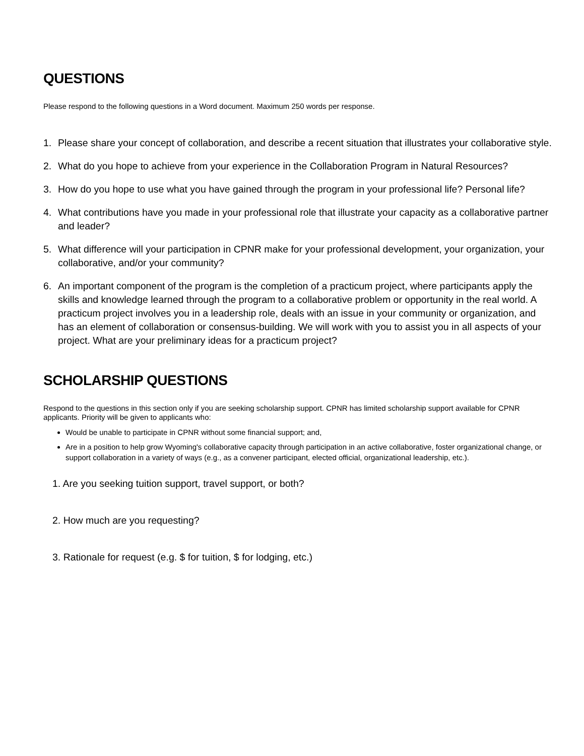QUESTIONS
Please respond to the following questions in a Word document. Maximum 250 words per response.
1. Please share your concept of collaboration, and describe a recent situation that illustrates your collaborative style.
2. What do you hope to achieve from your experience in the Collaboration Program in Natural Resources?
3. How do you hope to use what you have gained through the program in your professional life? Personal life?
4. What contributions have you made in your professional role that illustrate your capacity as a collaborative partner and leader?
5. What difference will your participation in CPNR make for your professional development, your organization, your collaborative, and/or your community?
6. An important component of the program is the completion of a practicum project, where participants apply the skills and knowledge learned through the program to a collaborative problem or opportunity in the real world. A practicum project involves you in a leadership role, deals with an issue in your community or organization, and has an element of collaboration or consensus-building. We will work with you to assist you in all aspects of your project. What are your preliminary ideas for a practicum project?
SCHOLARSHIP QUESTIONS
Respond to the questions in this section only if you are seeking scholarship support. CPNR has limited scholarship support available for CPNR applicants. Priority will be given to applicants who:
Would be unable to participate in CPNR without some financial support; and,
Are in a position to help grow Wyoming's collaborative capacity through participation in an active collaborative, foster organizational change, or support collaboration in a variety of ways (e.g., as a convener participant, elected official, organizational leadership, etc.).
1. Are you seeking tuition support, travel support, or both?
2. How much are you requesting?
3. Rationale for request (e.g. $ for tuition, $ for lodging, etc.)